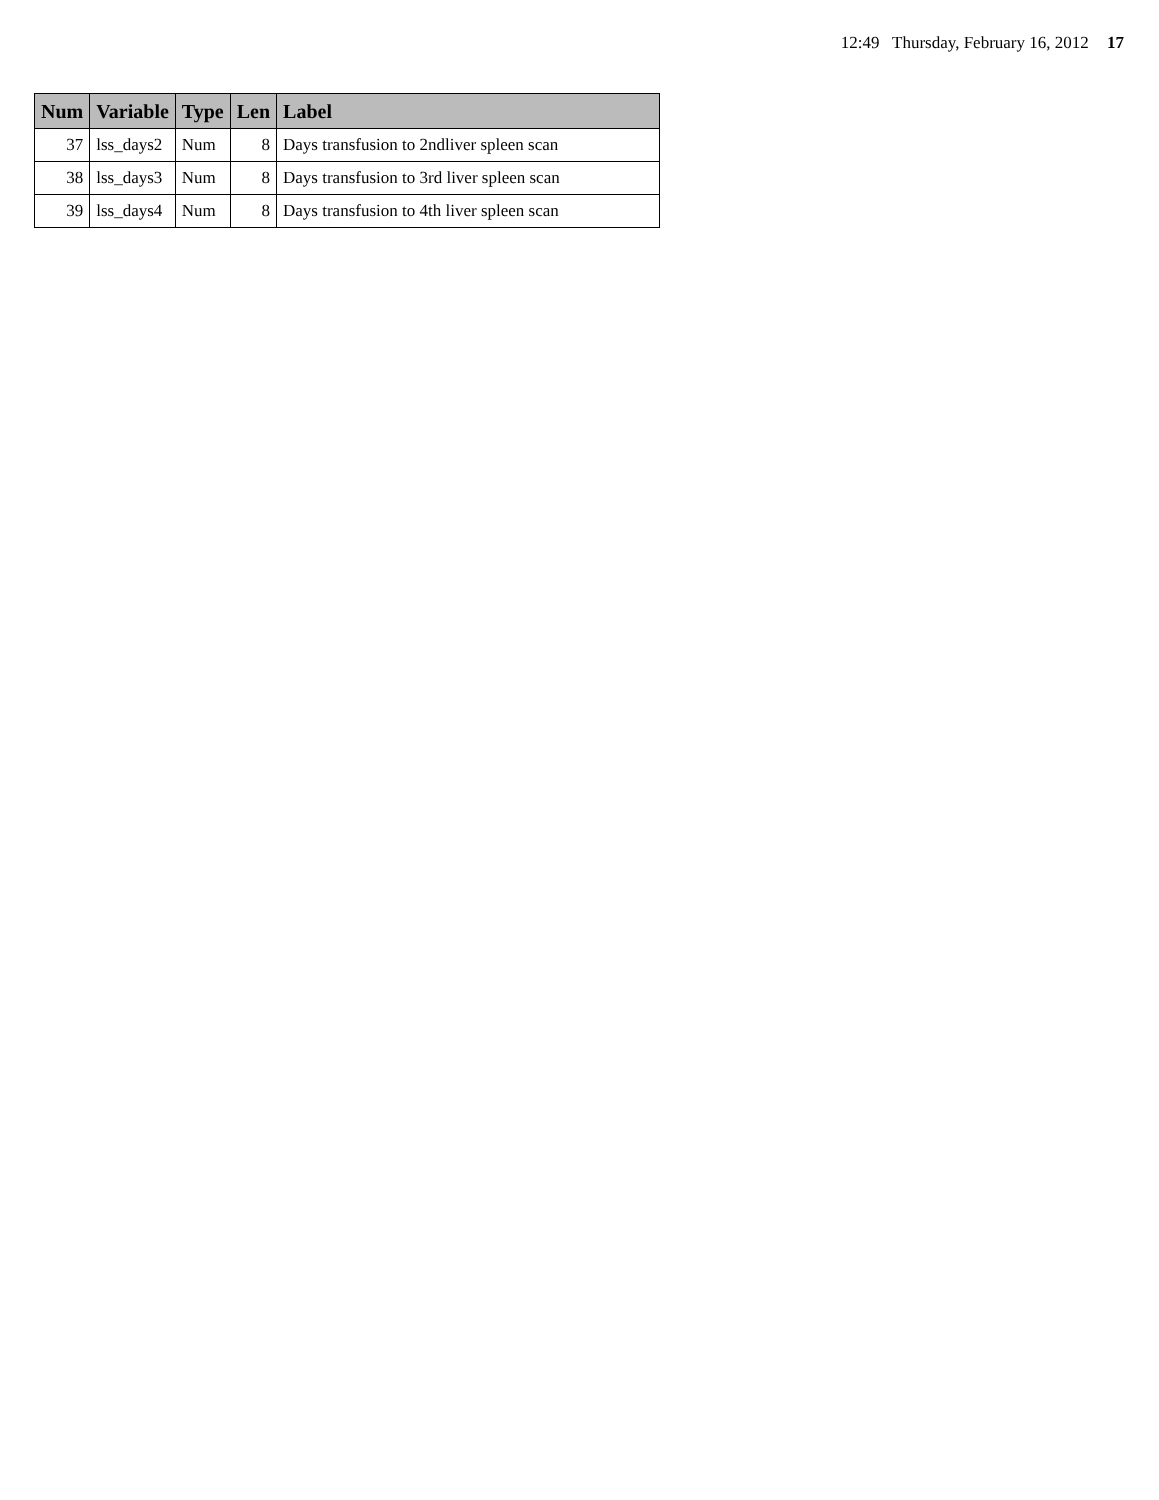12:49 Thursday, February 16, 2012 17
| Num | Variable | Type | Len | Label |
| --- | --- | --- | --- | --- |
| 37 | lss_days2 | Num | 8 | Days transfusion to 2ndliver spleen scan |
| 38 | lss_days3 | Num | 8 | Days transfusion to 3rd liver spleen scan |
| 39 | lss_days4 | Num | 8 | Days transfusion to 4th liver spleen scan |